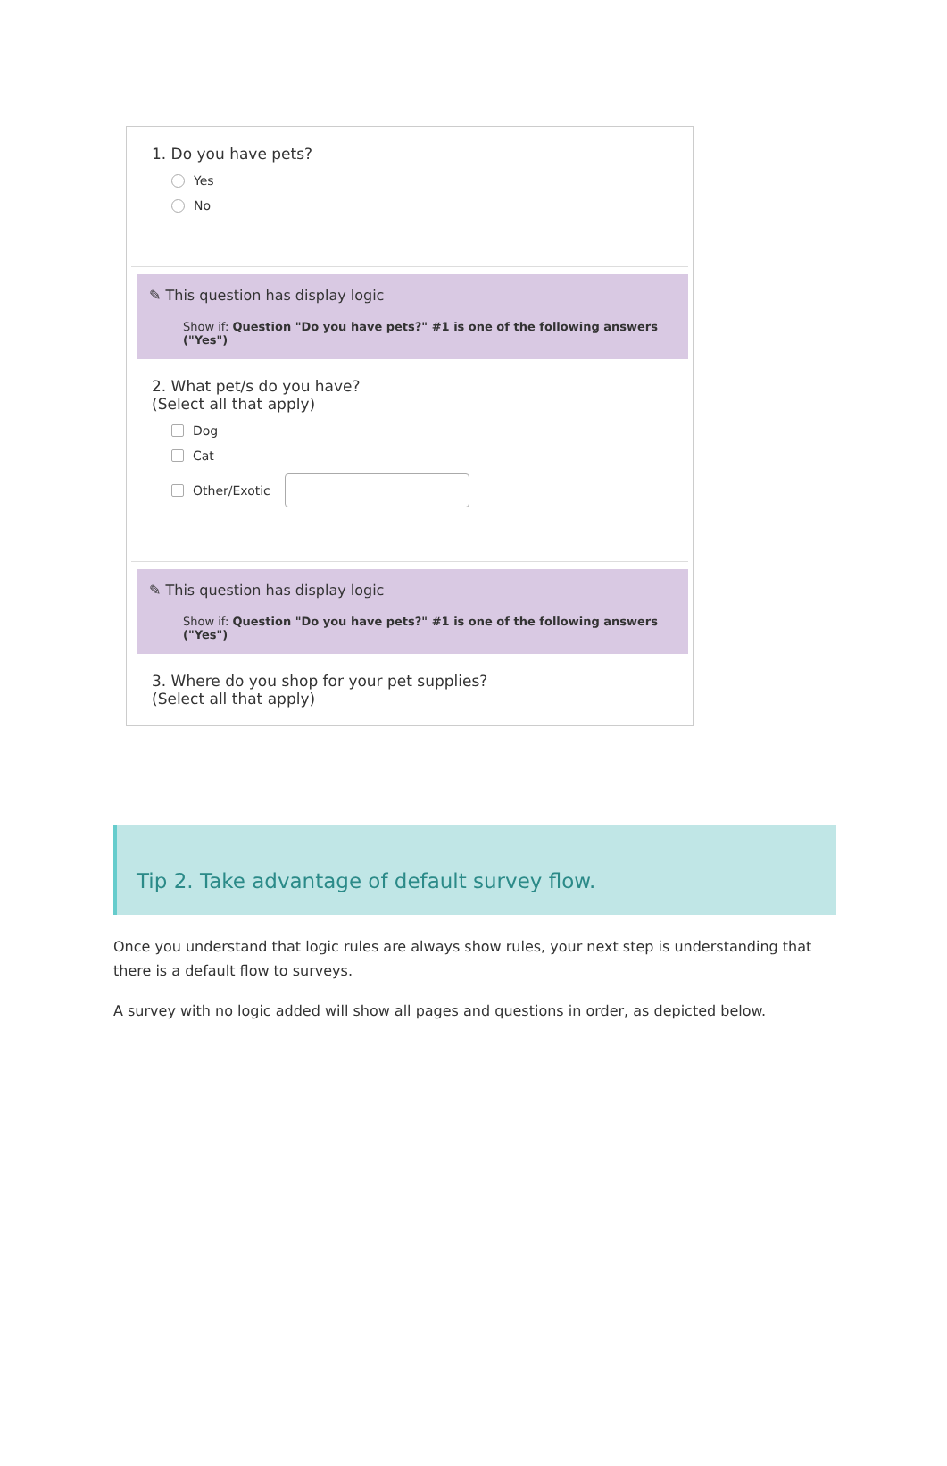1. Do you have pets?
Yes
No
✎ This question has display logic
Show if: Question "Do you have pets?" #1 is one of the following answers ("Yes")
2. What pet/s do you have?
(Select all that apply)
Dog
Cat
Other/Exotic
✎ This question has display logic
Show if: Question "Do you have pets?" #1 is one of the following answers ("Yes")
3. Where do you shop for your pet supplies?
(Select all that apply)
Tip 2. Take advantage of default survey flow.
Once you understand that logic rules are always show rules, your next step is understanding that there is a default flow to surveys.
A survey with no logic added will show all pages and questions in order, as depicted below.